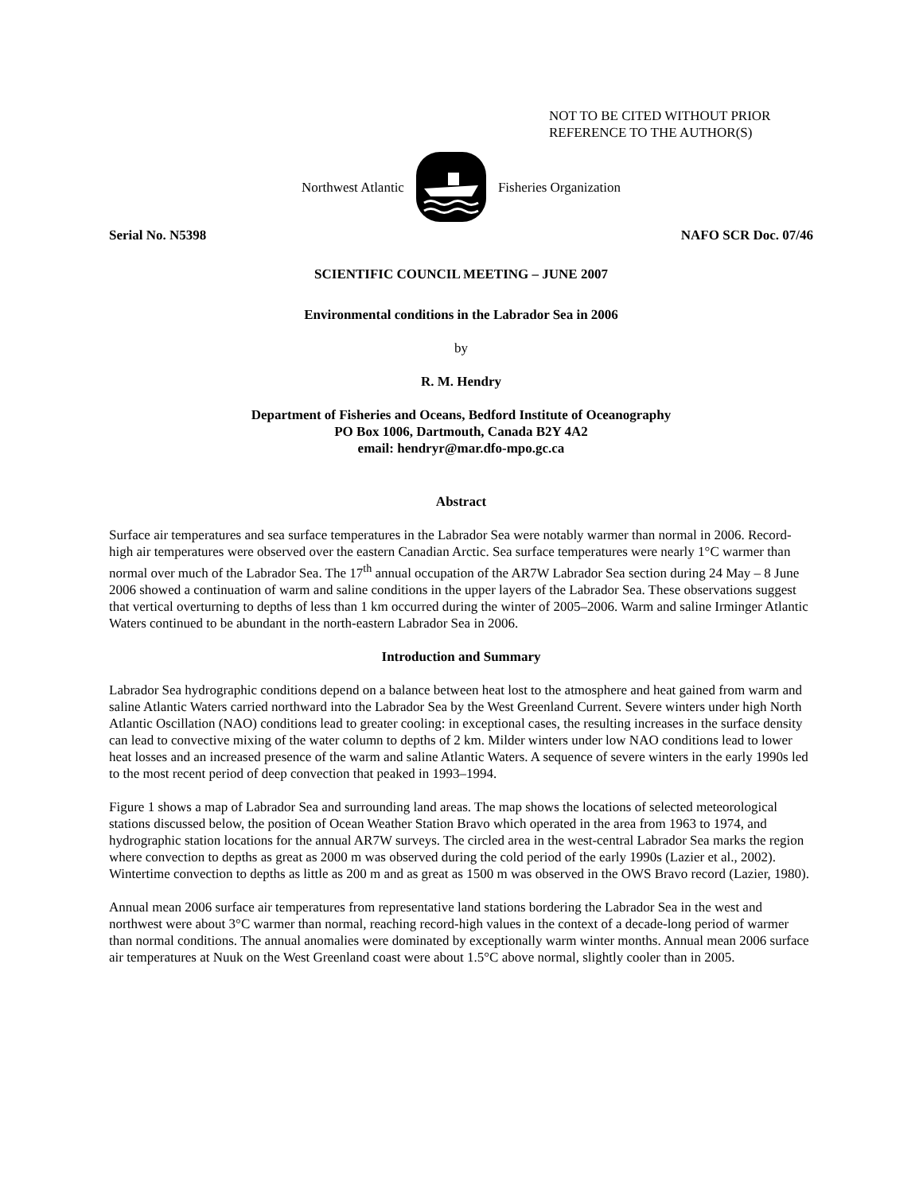NOT TO BE CITED WITHOUT PRIOR
REFERENCE TO THE AUTHOR(S)
Northwest Atlantic Fisheries Organization
Serial No. N5398 NAFO SCR Doc. 07/46
SCIENTIFIC COUNCIL MEETING – JUNE 2007
Environmental conditions in the Labrador Sea in 2006
by
R. M. Hendry
Department of Fisheries and Oceans, Bedford Institute of Oceanography
PO Box 1006, Dartmouth, Canada B2Y 4A2
email: hendryr@mar.dfo-mpo.gc.ca
Abstract
Surface air temperatures and sea surface temperatures in the Labrador Sea were notably warmer than normal in 2006. Record-high air temperatures were observed over the eastern Canadian Arctic. Sea surface temperatures were nearly 1°C warmer than normal over much of the Labrador Sea. The 17<sup>th</sup> annual occupation of the AR7W Labrador Sea section during 24 May – 8 June 2006 showed a continuation of warm and saline conditions in the upper layers of the Labrador Sea. These observations suggest that vertical overturning to depths of less than 1 km occurred during the winter of 2005–2006. Warm and saline Irminger Atlantic Waters continued to be abundant in the north-eastern Labrador Sea in 2006.
Introduction and Summary
Labrador Sea hydrographic conditions depend on a balance between heat lost to the atmosphere and heat gained from warm and saline Atlantic Waters carried northward into the Labrador Sea by the West Greenland Current. Severe winters under high North Atlantic Oscillation (NAO) conditions lead to greater cooling: in exceptional cases, the resulting increases in the surface density can lead to convective mixing of the water column to depths of 2 km. Milder winters under low NAO conditions lead to lower heat losses and an increased presence of the warm and saline Atlantic Waters. A sequence of severe winters in the early 1990s led to the most recent period of deep convection that peaked in 1993–1994.
Figure 1 shows a map of Labrador Sea and surrounding land areas. The map shows the locations of selected meteorological stations discussed below, the position of Ocean Weather Station Bravo which operated in the area from 1963 to 1974, and hydrographic station locations for the annual AR7W surveys. The circled area in the west-central Labrador Sea marks the region where convection to depths as great as 2000 m was observed during the cold period of the early 1990s (Lazier et al., 2002). Wintertime convection to depths as little as 200 m and as great as 1500 m was observed in the OWS Bravo record (Lazier, 1980).
Annual mean 2006 surface air temperatures from representative land stations bordering the Labrador Sea in the west and northwest were about 3°C warmer than normal, reaching record-high values in the context of a decade-long period of warmer than normal conditions. The annual anomalies were dominated by exceptionally warm winter months. Annual mean 2006 surface air temperatures at Nuuk on the West Greenland coast were about 1.5°C above normal, slightly cooler than in 2005.